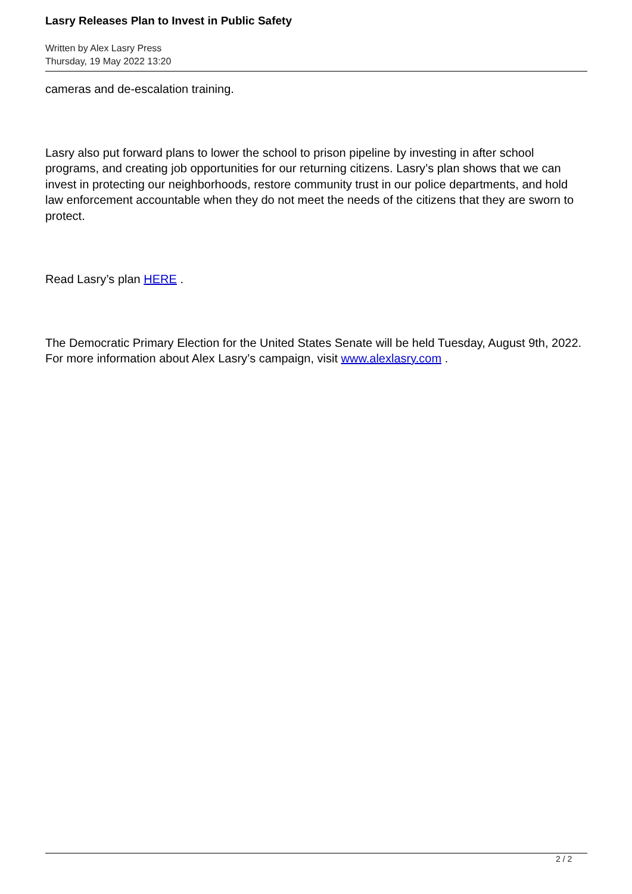Lasry Releases Plan to Invest in Public Safety
Written by Alex Lasry Press
Thursday, 19 May 2022 13:20
cameras and de-escalation training.
Lasry also put forward plans to lower the school to prison pipeline by investing in after school programs, and creating job opportunities for our returning citizens. Lasry’s plan shows that we can invest in protecting our neighborhoods, restore community trust in our police departments, and hold law enforcement accountable when they do not meet the needs of the citizens that they are sworn to protect.
Read Lasry’s plan HERE .
The Democratic Primary Election for the United States Senate will be held Tuesday, August 9th, 2022. For more information about Alex Lasry’s campaign, visit www.alexlasry.com .
2 / 2